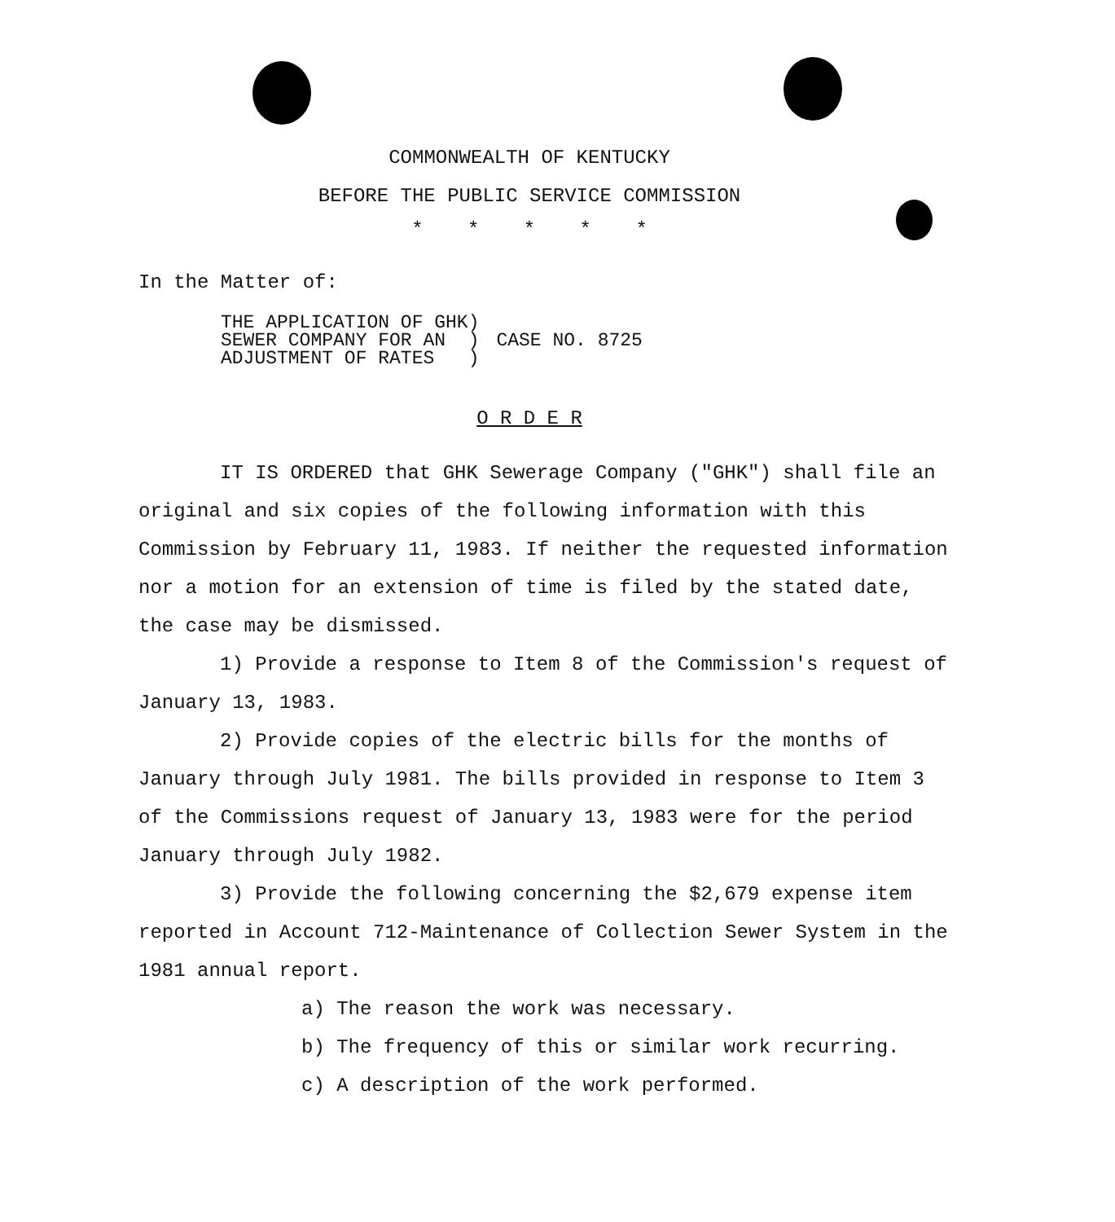COMMONWEALTH OF KENTUCKY
BEFORE THE PUBLIC SERVICE COMMISSION
* * * * *
In the Matter of:
| THE APPLICATION OF GHK) SEWER COMPANY FOR AN ) ADJUSTMENT OF RATES ) | CASE NO. 8725 |
O R D E R
IT IS ORDERED that GHK Sewerage Company ("GHK") shall file an original and six copies of the following information with this Commission by February 11, 1983. If neither the requested information nor a motion for an extension of time is filed by the stated date, the case may be dismissed.
1) Provide a response to Item 8 of the Commission's request of January 13, 1983.
2) Provide copies of the electric bills for the months of January through July 1981. The bills provided in response to Item 3 of the Commissions request of January 13, 1983 were for the period January through July 1982.
3) Provide the following concerning the $2,679 expense item reported in Account 712-Maintenance of Collection Sewer System in the 1981 annual report.
a) The reason the work was necessary.
b) The frequency of this or similar work recurring.
c) A description of the work performed.